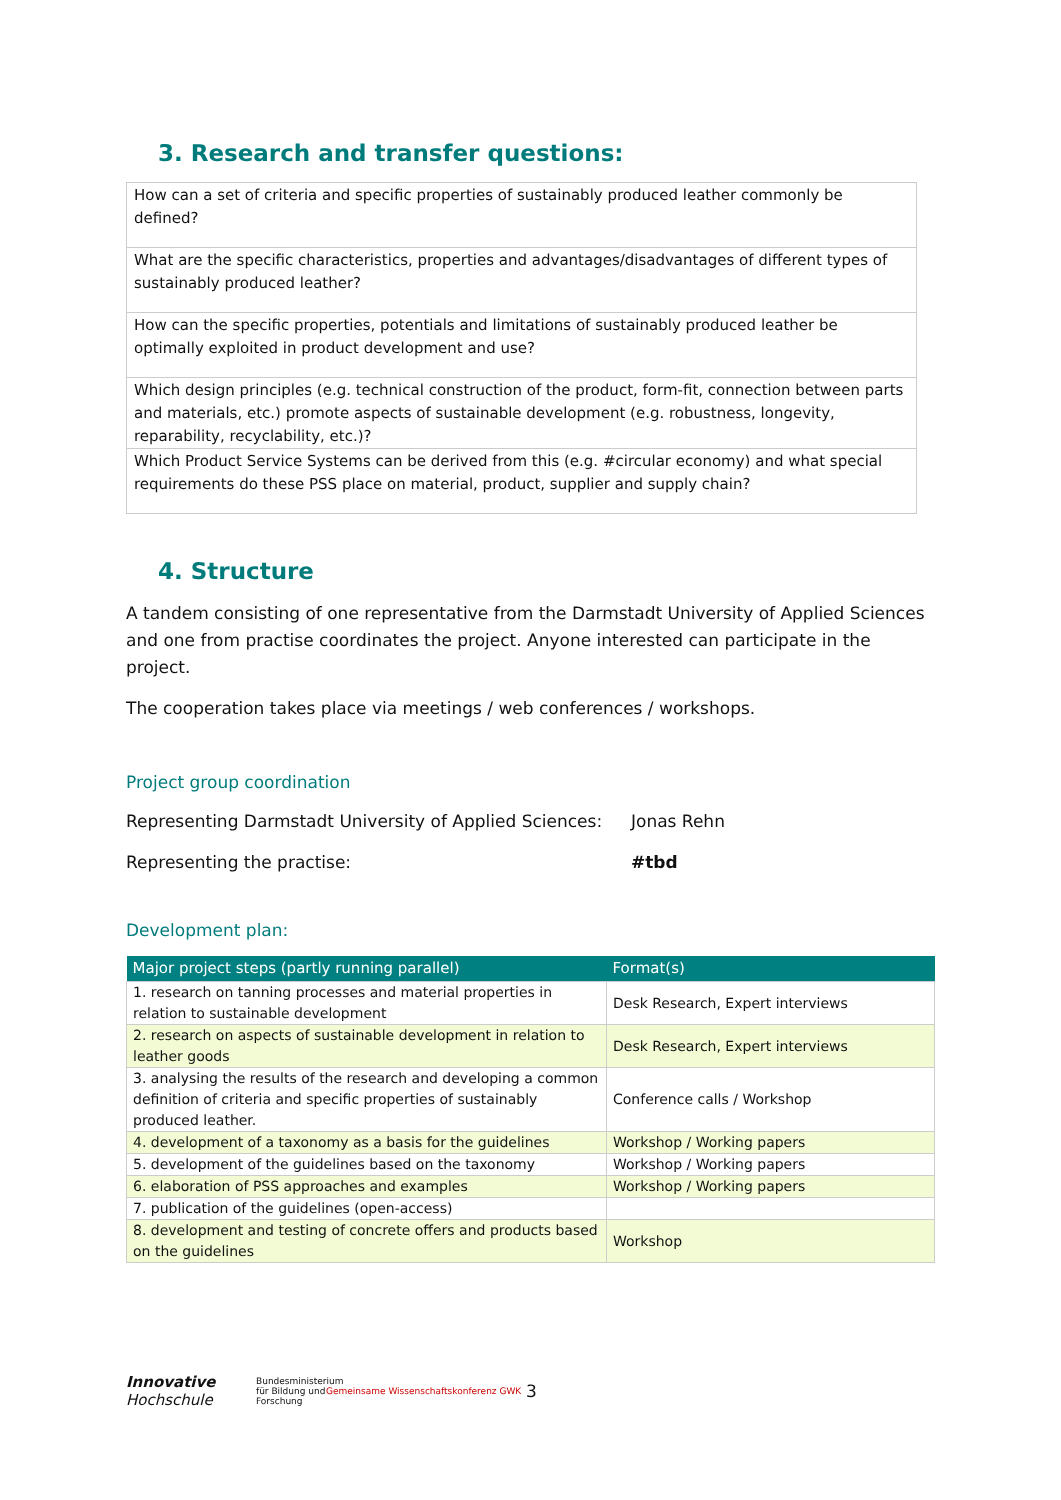3. Research and transfer questions:
| How can a set of criteria and specific properties of sustainably produced leather commonly be defined? |
| What are the specific characteristics, properties and advantages/disadvantages of different types of sustainably produced leather? |
| How can the specific properties, potentials and limitations of sustainably produced leather be optimally exploited in product development and use? |
| Which design principles (e.g. technical construction of the product, form-fit, connection between parts and materials, etc.) promote aspects of sustainable development (e.g. robustness, longevity, reparability, recyclability, etc.)? |
| Which Product Service Systems can be derived from this (e.g. #circular economy) and what special requirements do these PSS place on material, product, supplier and supply chain? |
4. Structure
A tandem consisting of one representative from the Darmstadt University of Applied Sciences and one from practise coordinates the project. Anyone interested can participate in the project.
The cooperation takes place via meetings / web conferences / workshops.
Project group coordination
Representing Darmstadt University of Applied Sciences: Jonas Rehn
Representing the practise: #tbd
Development plan:
| Major project steps (partly running parallel) | Format(s) |
| --- | --- |
| 1. research on tanning processes and material properties in relation to sustainable development | Desk Research, Expert interviews |
| 2. research on aspects of sustainable development in relation to leather goods | Desk Research, Expert interviews |
| 3. analysing the results of the research and developing a common definition of criteria and specific properties of sustainably produced leather. | Conference calls / Workshop |
| 4. development of a taxonomy as a basis for the guidelines | Workshop / Working papers |
| 5. development of the guidelines based on the taxonomy | Workshop / Working papers |
| 6. elaboration of PSS approaches and examples | Workshop / Working papers |
| 7. publication of the guidelines (open-access) | |
| 8. development and testing of concrete offers and products based on the guidelines | Workshop |
Innovative
Hochschule
Bundesministerium für Bildung und Forschung
Gemeinsame Wissenschaftskonferenz GWK
3